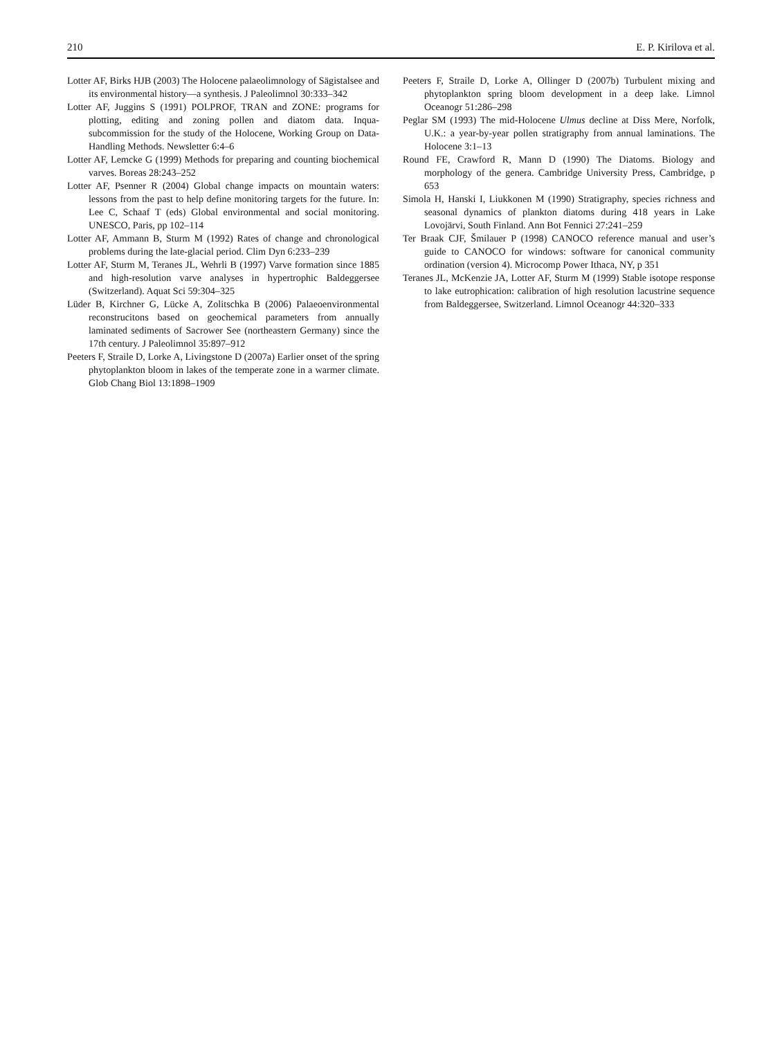210 E. P. Kirilova et al.
Lotter AF, Birks HJB (2003) The Holocene palaeolimnology of Sägistalsee and its environmental history—a synthesis. J Paleolimnol 30:333–342
Lotter AF, Juggins S (1991) POLPROF, TRAN and ZONE: programs for plotting, editing and zoning pollen and diatom data. Inqua-subcommission for the study of the Holocene, Working Group on Data-Handling Methods. Newsletter 6:4–6
Lotter AF, Lemcke G (1999) Methods for preparing and counting biochemical varves. Boreas 28:243–252
Lotter AF, Psenner R (2004) Global change impacts on mountain waters: lessons from the past to help define monitoring targets for the future. In: Lee C, Schaaf T (eds) Global environmental and social monitoring. UNESCO, Paris, pp 102–114
Lotter AF, Ammann B, Sturm M (1992) Rates of change and chronological problems during the late-glacial period. Clim Dyn 6:233–239
Lotter AF, Sturm M, Teranes JL, Wehrli B (1997) Varve formation since 1885 and high-resolution varve analyses in hypertrophic Baldeggersee (Switzerland). Aquat Sci 59:304–325
Lüder B, Kirchner G, Lücke A, Zolitschka B (2006) Palaeoenvironmental reconstrucitons based on geochemical parameters from annually laminated sediments of Sacrower See (northeastern Germany) since the 17th century. J Paleolimnol 35:897–912
Peeters F, Straile D, Lorke A, Livingstone D (2007a) Earlier onset of the spring phytoplankton bloom in lakes of the temperate zone in a warmer climate. Glob Chang Biol 13:1898–1909
Peeters F, Straile D, Lorke A, Ollinger D (2007b) Turbulent mixing and phytoplankton spring bloom development in a deep lake. Limnol Oceanogr 51:286–298
Peglar SM (1993) The mid-Holocene Ulmus decline at Diss Mere, Norfolk, U.K.: a year-by-year pollen stratigraphy from annual laminations. The Holocene 3:1–13
Round FE, Crawford R, Mann D (1990) The Diatoms. Biology and morphology of the genera. Cambridge University Press, Cambridge, p 653
Simola H, Hanski I, Liukkonen M (1990) Stratigraphy, species richness and seasonal dynamics of plankton diatoms during 418 years in Lake Lovojärvi, South Finland. Ann Bot Fennici 27:241–259
Ter Braak CJF, Šmilauer P (1998) CANOCO reference manual and user’s guide to CANOCO for windows: software for canonical community ordination (version 4). Microcomp Power Ithaca, NY, p 351
Teranes JL, McKenzie JA, Lotter AF, Sturm M (1999) Stable isotope response to lake eutrophication: calibration of high resolution lacustrine sequence from Baldeggersee, Switzerland. Limnol Oceanogr 44:320–333